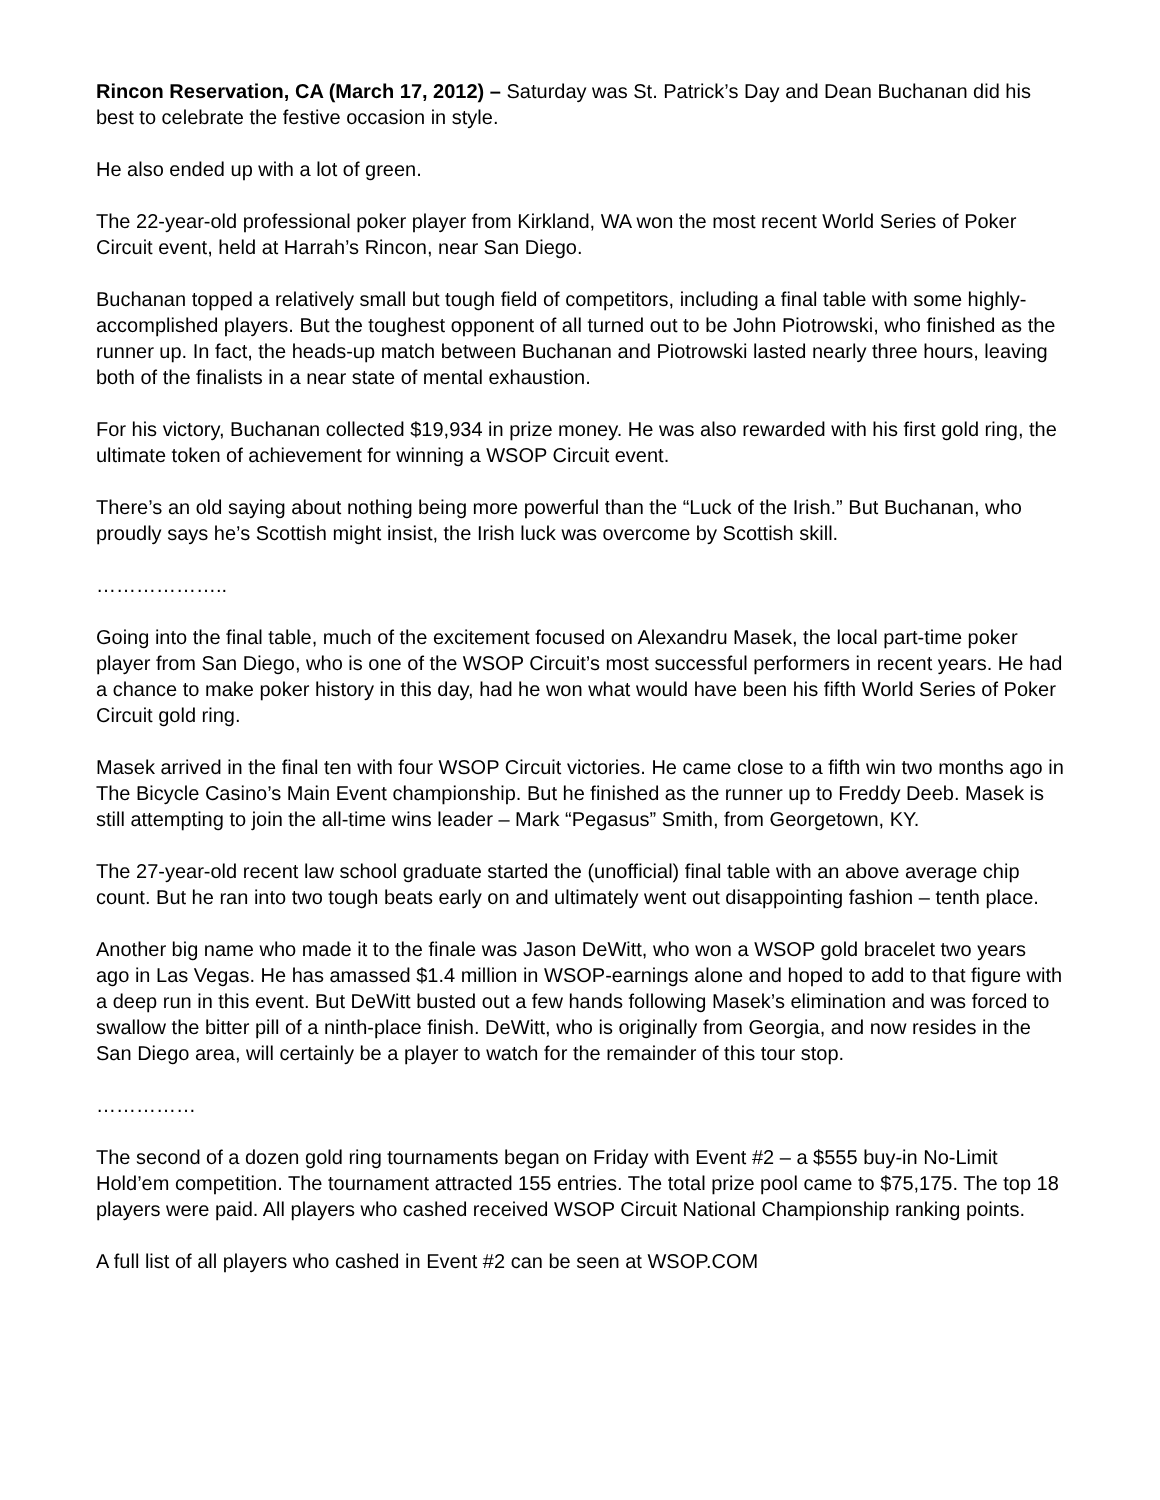Rincon Reservation, CA (March 17, 2012) – Saturday was St. Patrick’s Day and Dean Buchanan did his best to celebrate the festive occasion in style.
He also ended up with a lot of green.
The 22-year-old professional poker player from Kirkland, WA won the most recent World Series of Poker Circuit event, held at Harrah’s Rincon, near San Diego.
Buchanan topped a relatively small but tough field of competitors, including a final table with some highly-accomplished players. But the toughest opponent of all turned out to be John Piotrowski, who finished as the runner up. In fact, the heads-up match between Buchanan and Piotrowski lasted nearly three hours, leaving both of the finalists in a near state of mental exhaustion.
For his victory, Buchanan collected $19,934 in prize money. He was also rewarded with his first gold ring, the ultimate token of achievement for winning a WSOP Circuit event.
There’s an old saying about nothing being more powerful than the “Luck of the Irish.” But Buchanan, who proudly says he’s Scottish might insist, the Irish luck was overcome by Scottish skill.
………………..
Going into the final table, much of the excitement focused on Alexandru Masek, the local part-time poker player from San Diego, who is one of the WSOP Circuit’s most successful performers in recent years. He had a chance to make poker history in this day, had he won what would have been his fifth World Series of Poker Circuit gold ring.
Masek arrived in the final ten with four WSOP Circuit victories. He came close to a fifth win two months ago in The Bicycle Casino’s Main Event championship. But he finished as the runner up to Freddy Deeb. Masek is still attempting to join the all-time wins leader – Mark “Pegasus” Smith, from Georgetown, KY.
The 27-year-old recent law school graduate started the (unofficial) final table with an above average chip count. But he ran into two tough beats early on and ultimately went out disappointing fashion – tenth place.
Another big name who made it to the finale was Jason DeWitt, who won a WSOP gold bracelet two years ago in Las Vegas. He has amassed $1.4 million in WSOP-earnings alone and hoped to add to that figure with a deep run in this event. But DeWitt busted out a few hands following Masek’s elimination and was forced to swallow the bitter pill of a ninth-place finish. DeWitt, who is originally from Georgia, and now resides in the San Diego area, will certainly be a player to watch for the remainder of this tour stop.
……………
The second of a dozen gold ring tournaments began on Friday with Event #2 – a $555 buy-in No-Limit Hold’em competition. The tournament attracted 155 entries. The total prize pool came to $75,175. The top 18 players were paid. All players who cashed received WSOP Circuit National Championship ranking points.
A full list of all players who cashed in Event #2 can be seen at WSOP.COM